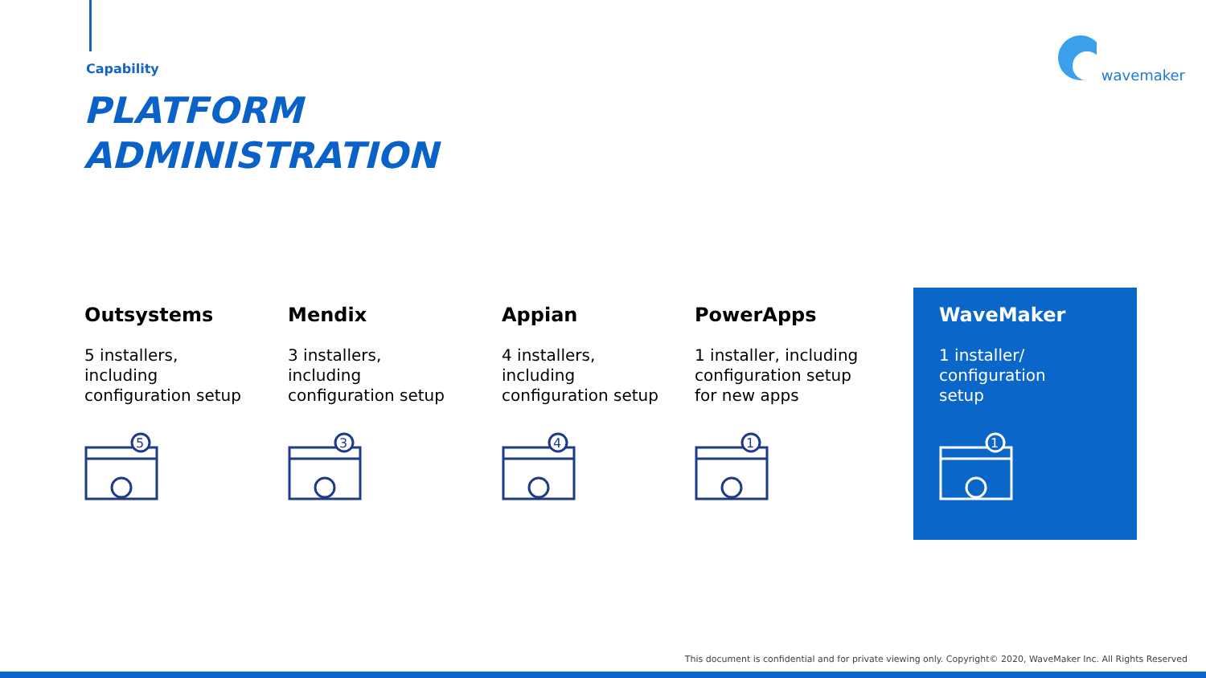Capability
PLATFORM
ADMINISTRATION
wavemaker
Outsystems
5 installers,
including
configuration setup
5
Mendix
3 installers,
including
configuration setup
3
Appian
4 installers,
including
configuration setup
4
PowerApps
1 installer, including
configuration setup
for new apps
1
WaveMaker
1 installer/
configuration
setup
1
This document is confidential and for private viewing only. Copyright© 2020, WaveMaker Inc. All Rights Reserved